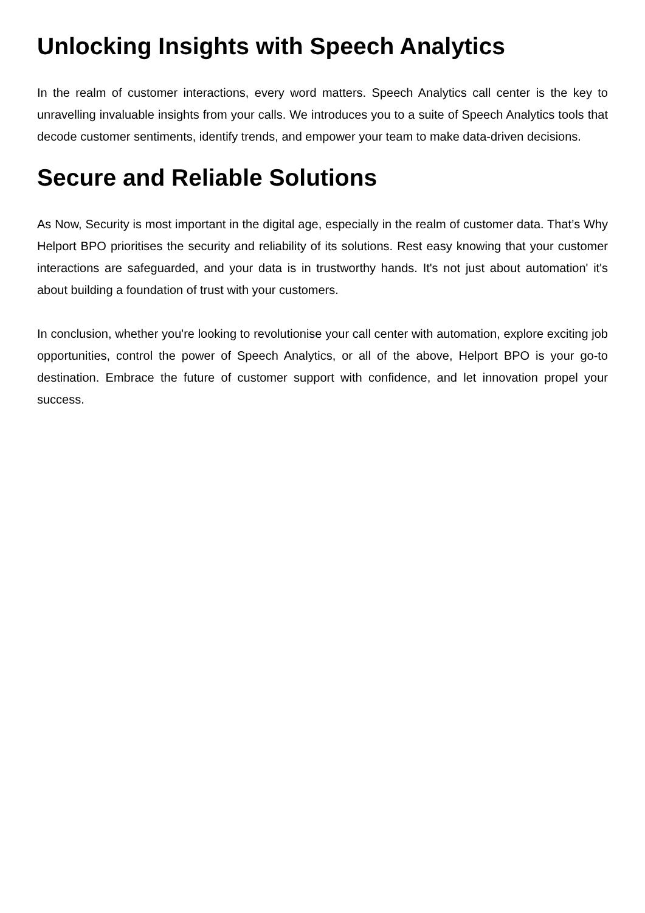Unlocking Insights with Speech Analytics
In the realm of customer interactions, every word matters. Speech Analytics call center is the key to unravelling invaluable insights from your calls. We introduces you to a suite of Speech Analytics tools that decode customer sentiments, identify trends, and empower your team to make data-driven decisions.
Secure and Reliable Solutions
As Now, Security is most important in the digital age, especially in the realm of customer data. That’s Why Helport BPO prioritises the security and reliability of its solutions. Rest easy knowing that your customer interactions are safeguarded, and your data is in trustworthy hands. It's not just about automation' it's about building a foundation of trust with your customers.
In conclusion, whether you're looking to revolutionise your call center with automation, explore exciting job opportunities, control the power of Speech Analytics, or all of the above, Helport BPO is your go-to destination. Embrace the future of customer support with confidence, and let innovation propel your success.